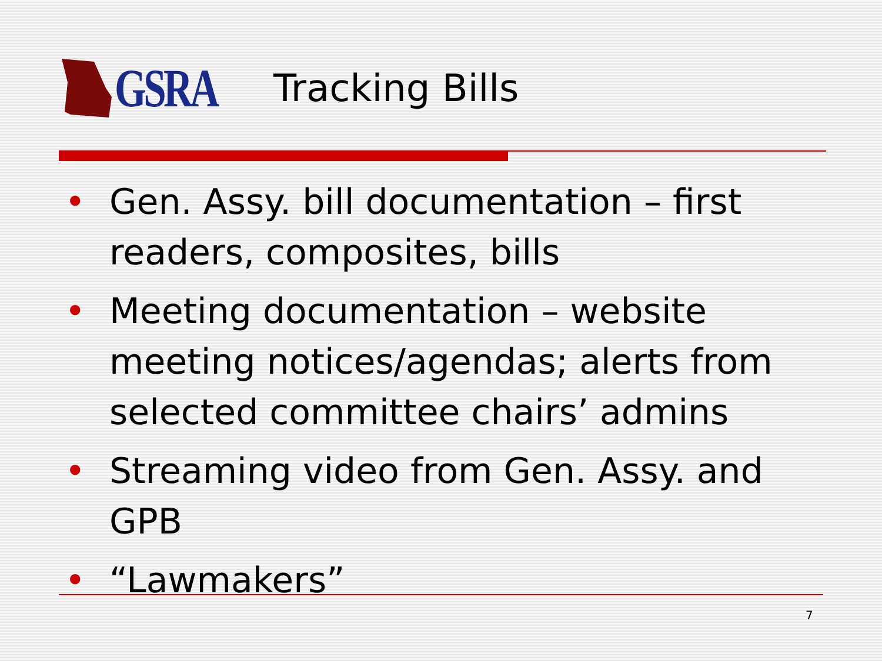GSRA
Tracking Bills
• Gen. Assy. bill documentation – first readers, composites, bills
• Meeting documentation – website meeting notices/agendas; alerts from selected committee chairs’ admins
• Streaming video from Gen. Assy. and GPB
• “Lawmakers”
7